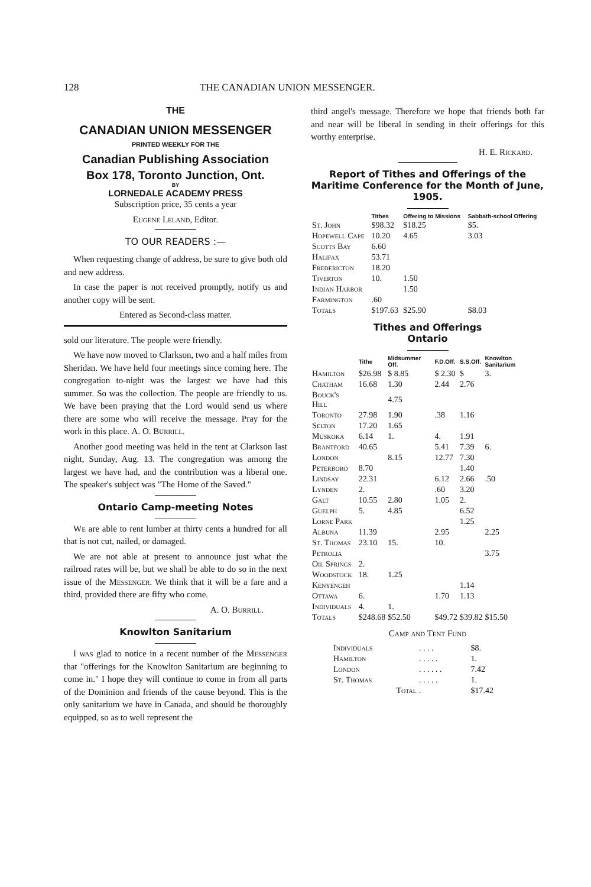128 THE CANADIAN UNION MESSENGER.
THE
CANADIAN UNION MESSENGER
PRINTED WEEKLY FOR THE
Canadian Publishing Association
Box 178, Toronto Junction, Ont.
BY
LORNEDALE ACADEMY PRESS
Subscription price, 35 cents a year
Eugene Leland, Editor.
TO OUR READERS :—
When requesting change of address, be sure to give both old and new address.
In case the paper is not received promptly, notify us and another copy will be sent.
Entered as Second-class matter.
sold our literature. The people were friendly.
We have now moved to Clarkson, two and a half miles from Sheridan. We have held four meetings since coming here. The congregation to-night was the largest we have had this summer. So was the collection. The people are friendly to us. We have been praying that the Lord would send us where there are some who will receive the message. Pray for the work in this place. A. O. Burrill.
Another good meeting was held in the tent at Clarkson last night, Sunday, Aug. 13. The congregation was among the largest we have had, and the contribution was a liberal one. The speaker's subject was "The Home of the Saved."
Ontario Camp-meeting Notes
We are able to rent lumber at thirty cents a hundred for all that is not cut, nailed, or damaged.
We are not able at present to announce just what the railroad rates will be, but we shall be able to do so in the next issue of the Messenger. We think that it will be a fare and a third, provided there are fifty who come.
A. O. Burrill.
Knowlton Sanitarium
I was glad to notice in a recent number of the Messenger that "offerings for the Knowlton Sanitarium are beginning to come in." I hope they will continue to come in from all parts of the Dominion and friends of the cause beyond. This is the only sanitarium we have in Canada, and should be thoroughly equipped, so as to well represent the
third angel's message. Therefore we hope that friends both far and near will be liberal in sending in their offerings for this worthy enterprise.
H. E. Rickard.
Report of Tithes and Offerings of the Maritime Conference for the Month of June, 1905.
| | Tithes | Offering to Missions | Sabbath-school Offering |
| --- | --- | --- | --- |
| St. John | $98.32 | $18.25 | $5. |
| Hopewell Cape | 10.20 | 4.65 | 3.03 |
| Scotts Bay | 6.60 | | |
| Halifax | 53.71 | | |
| Fredericton | 18.20 | | |
| Tiverton | 10. | 1.50 | |
| Indian Harbor | | 1.50 | |
| Farmington | .60 | | |
| Totals | $197.63 | $25.90 | $8.03 |
Tithes and Offerings
Ontario
| | Tithe | Midsummer Off. | F.D.Off. | S.S.Off. | Knowlton Sanitarium |
| --- | --- | --- | --- | --- | --- |
| Hamilton | $26.98 | $ 8.85 | $ 2.30 | $ | 3. |
| Chatham | 16.68 | 1.30 | 2.44 | 2.76 | |
| Bouck's Hill | | 4.75 | | | |
| Toronto | 27.98 | 1.90 | .38 | 1.16 | |
| Selton | 17.20 | 1.65 | | | |
| Muskoka | 6.14 | 1. | 4. | 1.91 | |
| Brantford | 40.65 | | 5.41 | 7.39 | 6. |
| London | | 8.15 | 12.77 | 7.30 | |
| Peterboro | 8.70 | | | 1.40 | |
| Lindsay | 22.31 | | 6.12 | 2.66 | .50 |
| Lynden | 2. | | .60 | 3.20 | |
| Galt | 10.55 | 2.80 | 1.05 | 2. | |
| Guelph | 5. | 4.85 | | 6.52 | |
| Lorne Park | | | | 1.25 | |
| Albuna | 11.39 | | 2.95 | | 2.25 |
| St. Thomas | 23.10 | 15. | 10. | | |
| Petrolia | | | | | 3.75 |
| Oil Springs | 2. | | | | |
| Woodstock | 18. | 1.25 | | | |
| Kenyengeh | | | | 1.14 | |
| Ottawa | 6. | | 1.70 | 1.13 | |
| Individuals | 4. | 1. | | | |
| Totals | $248.68 | $52.50 | $49.72 | $39.82 | $15.50 |
Camp and Tent Fund
| Individuals | . . . . | $8. |
| Hamilton | . . . . . | 1. |
| London | . . . . . . | 7.42 |
| St. Thomas | . . . . . | 1. |
| Total | . | $17.42 |